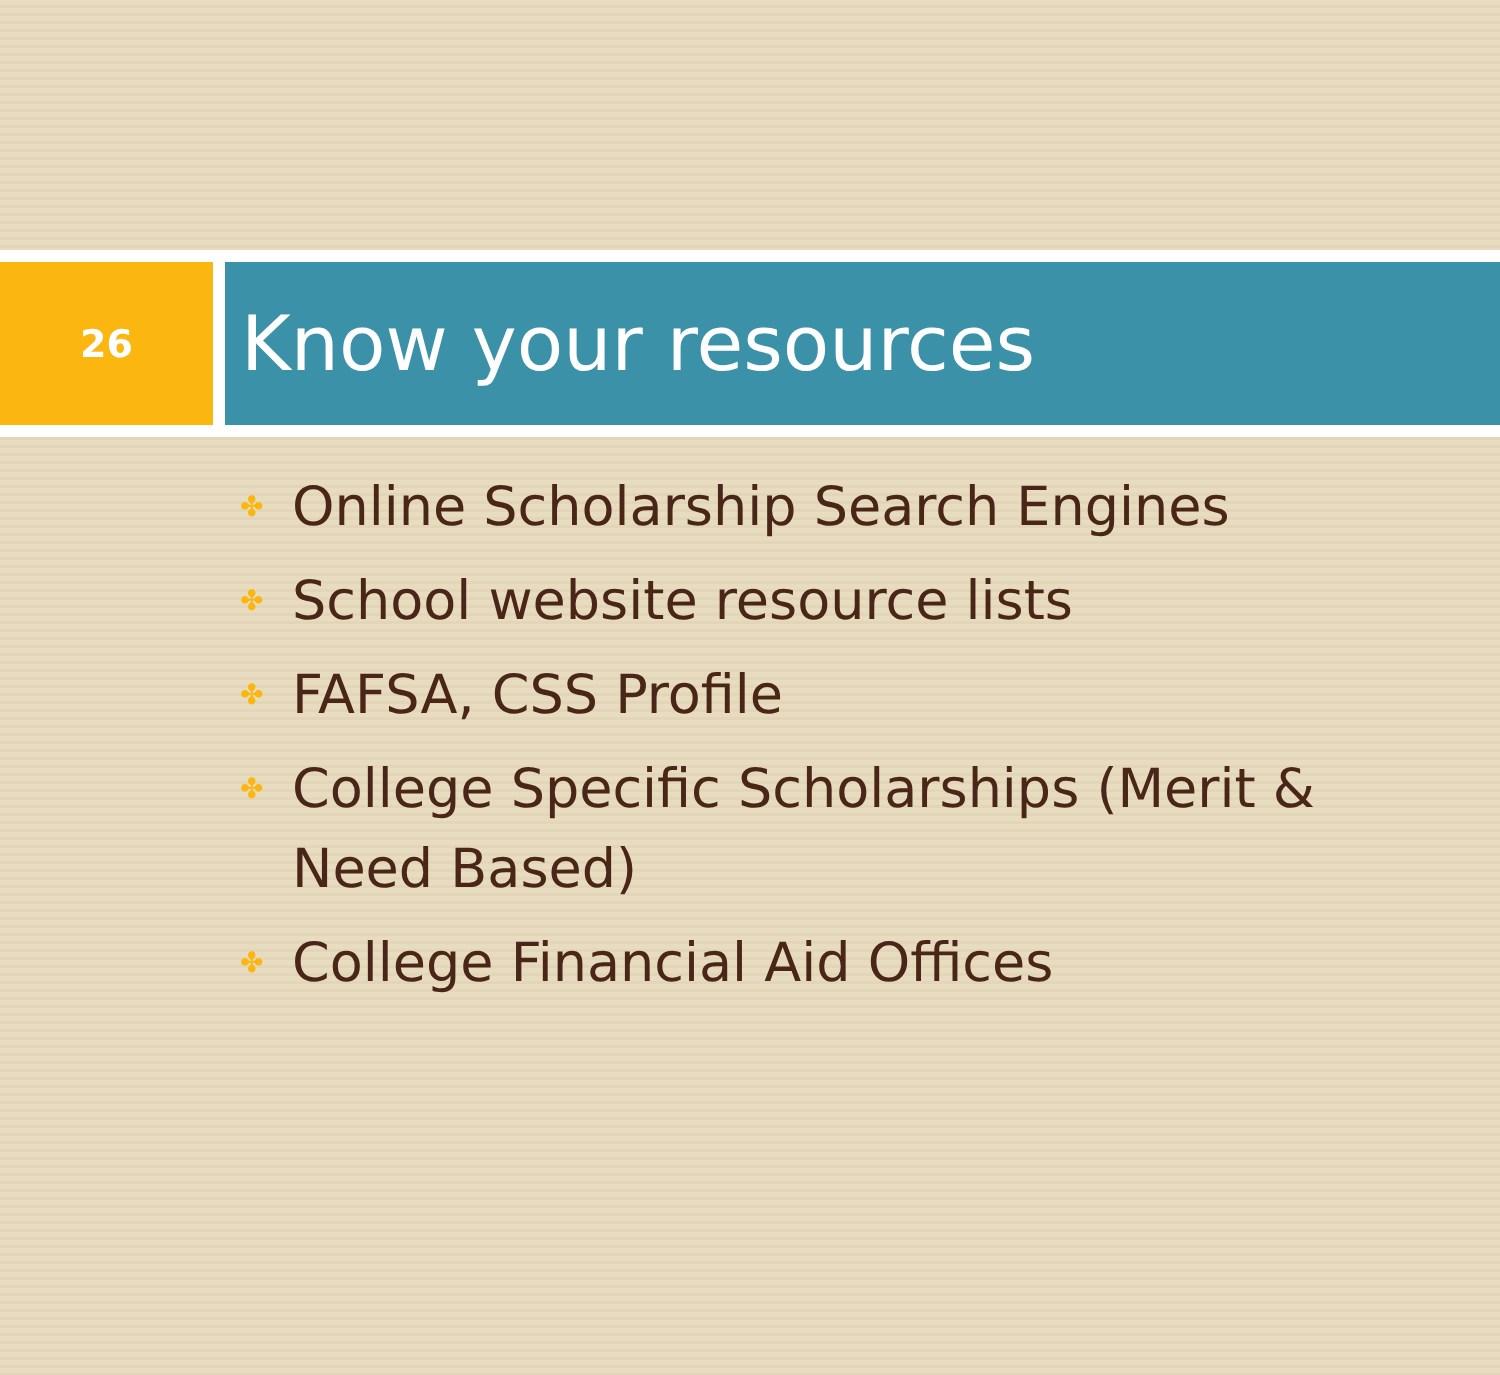26
Know your resources
✤ Online Scholarship Search Engines
✤ School website resource lists
✤ FAFSA, CSS Profile
✤ College Specific Scholarships (Merit & Need Based)
✤ College Financial Aid Offices